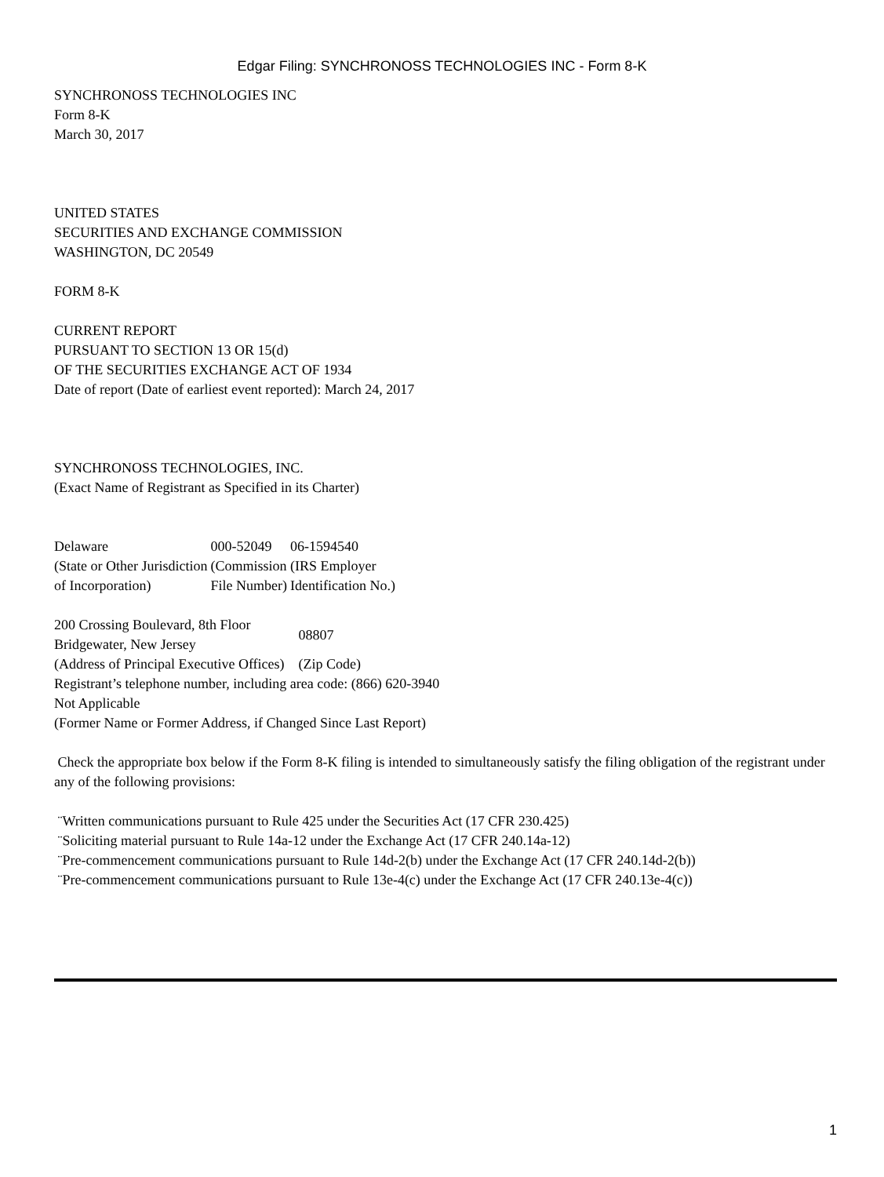Edgar Filing: SYNCHRONOSS TECHNOLOGIES INC - Form 8-K
SYNCHRONOSS TECHNOLOGIES INC
Form 8-K
March 30, 2017
UNITED STATES
SECURITIES AND EXCHANGE COMMISSION
WASHINGTON, DC 20549
FORM 8-K
CURRENT REPORT
PURSUANT TO SECTION 13 OR 15(d)
OF THE SECURITIES EXCHANGE ACT OF 1934
Date of report (Date of earliest event reported): March 24, 2017
SYNCHRONOSS TECHNOLOGIES, INC.
(Exact Name of Registrant as Specified in its Charter)
| Delaware | 000-52049 | 06-1594540 |
| (State or Other Jurisdiction of Incorporation) | (Commission File Number) | (IRS Employer Identification No.) |
| 200 Crossing Boulevard, 8th Floor Bridgewater, New Jersey | 08807 |
| (Address of Principal Executive Offices) | (Zip Code) |
Registrant’s telephone number, including area code: (866) 620-3940
Not Applicable
(Former Name or Former Address, if Changed Since Last Report)
Check the appropriate box below if the Form 8-K filing is intended to simultaneously satisfy the filing obligation of the registrant under any of the following provisions:
¨Written communications pursuant to Rule 425 under the Securities Act (17 CFR 230.425)
¨Soliciting material pursuant to Rule 14a-12 under the Exchange Act (17 CFR 240.14a-12)
¨Pre-commencement communications pursuant to Rule 14d-2(b) under the Exchange Act (17 CFR 240.14d-2(b))
¨Pre-commencement communications pursuant to Rule 13e-4(c) under the Exchange Act (17 CFR 240.13e-4(c))
1